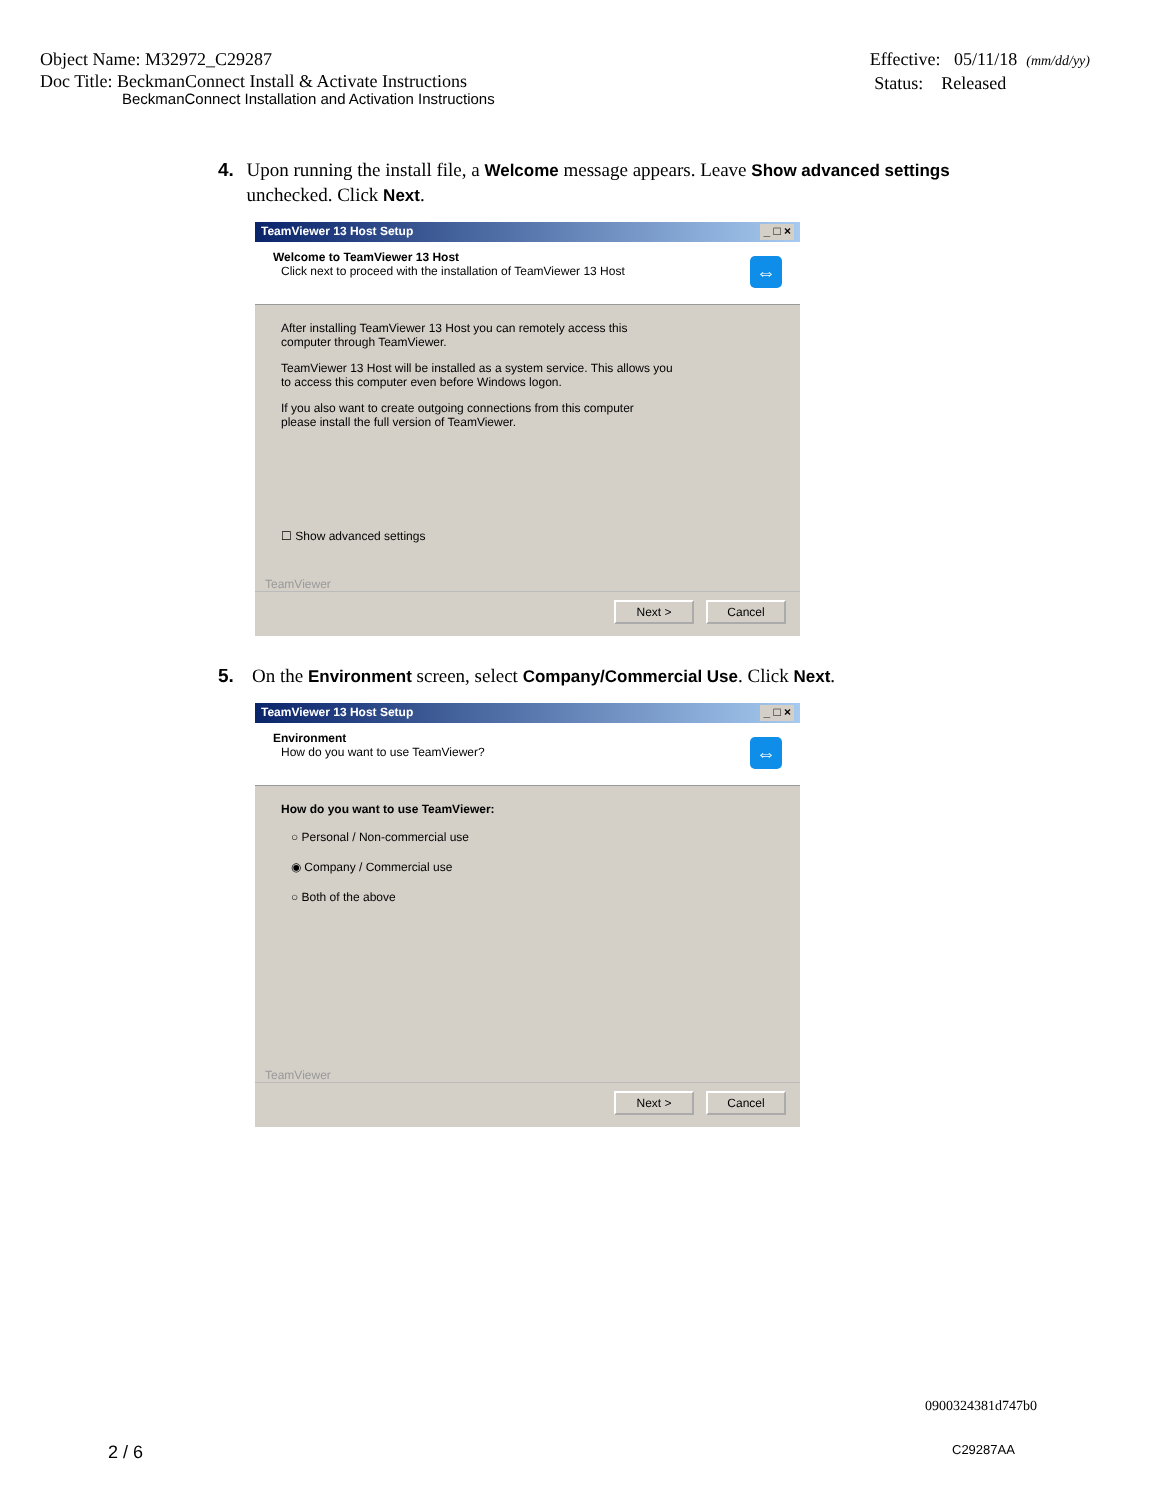Object Name: M32972_C29287
Doc Title: BeckmanConnect Install & Activate Instructions
BeckmanConnect Installation and Activation Instructions
Effective: 05/11/18 (mm/dd/yy)
Status: Released
4. Upon running the install file, a Welcome message appears. Leave Show advanced settings unchecked. Click Next.
TeamViewer 13 Host Setup _ □ ×
Welcome to TeamViewer 13 Host
Click next to proceed with the installation of TeamViewer 13 Host
⇔
After installing TeamViewer 13 Host you can remotely access this
computer through TeamViewer.
TeamViewer 13 Host will be installed as a system service. This allows you
to access this computer even before Windows logon.
If you also want to create outgoing connections from this computer
please install the full version of TeamViewer.
☐ Show advanced settings
TeamViewer
Next > Cancel
5. On the Environment screen, select Company/Commercial Use. Click Next.
TeamViewer 13 Host Setup _ □ ×
Environment
How do you want to use TeamViewer?
⇔
How do you want to use TeamViewer:
○ Personal / Non-commercial use
◉ Company / Commercial use
○ Both of the above
TeamViewer
Next > Cancel
0900324381d747b0
2 / 6 C29287AA